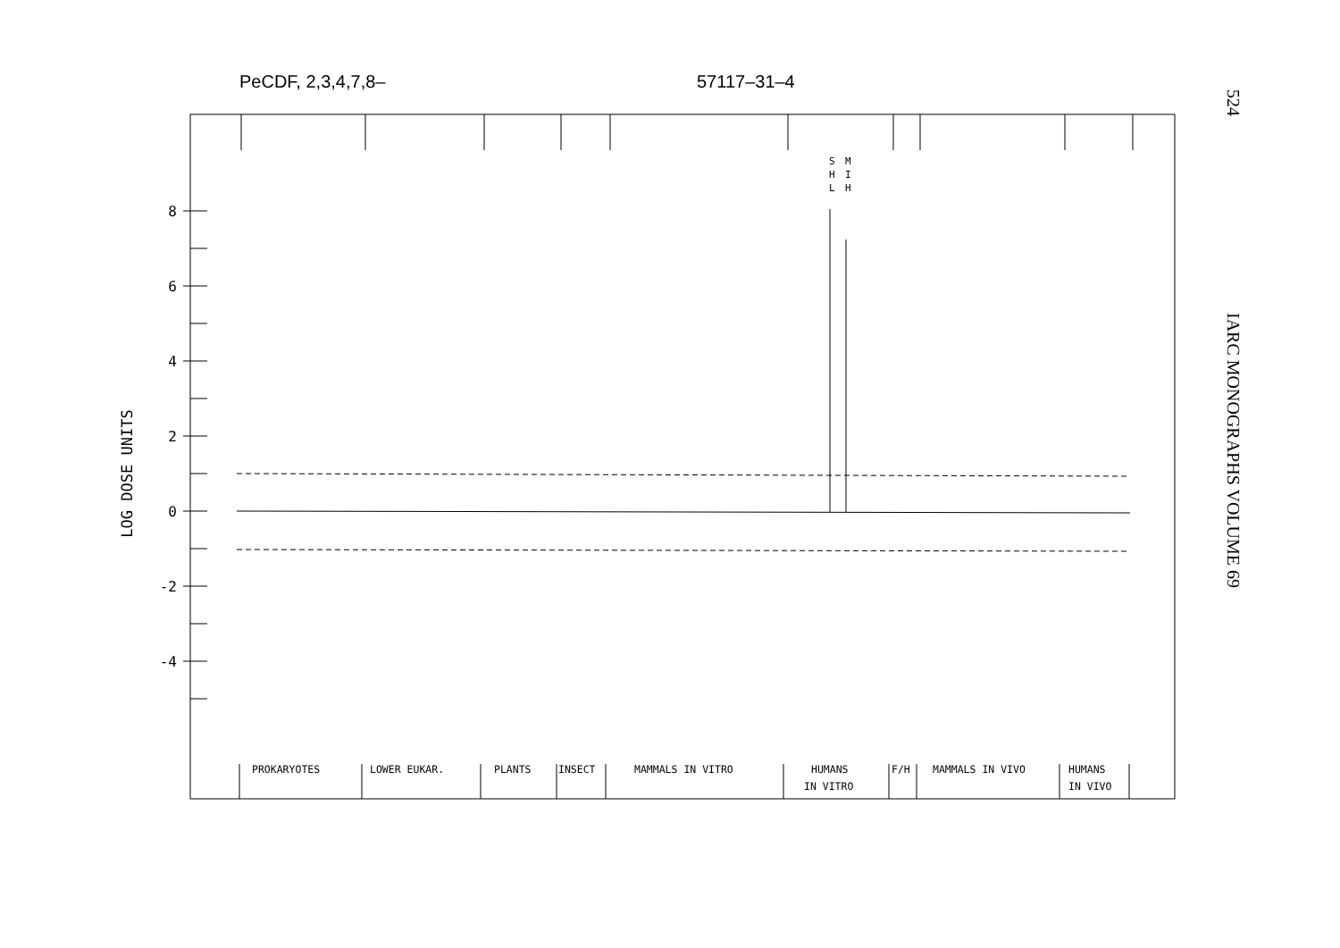PeCDF, 2,3,4,7,8– 57117–31–4
524
IARC MONOGRAPHS VOLUME 69
8
6
4
2
0
-2
-4
LOG DOSE UNITS
S
H
L
M
I
H
PROKARYOTES
LOWER EUKAR.
PLANTS
INSECT
MAMMALS IN VITRO
HUMANS
IN VITRO
F/H
MAMMALS IN VIVO
HUMANS
IN VIVO